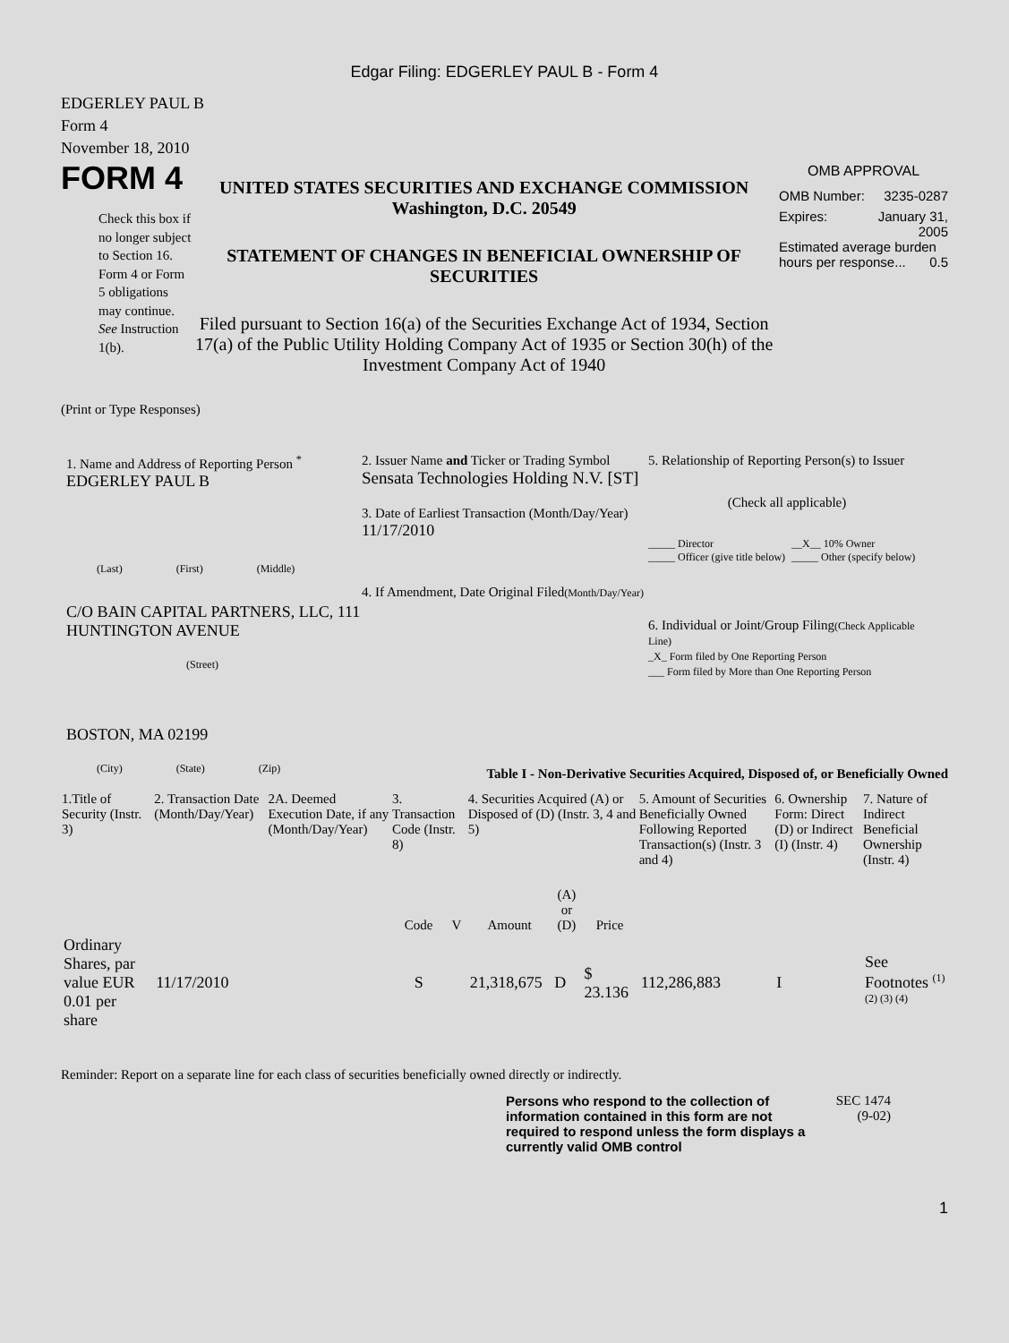Edgar Filing: EDGERLEY PAUL B - Form 4
EDGERLEY PAUL B
Form 4
November 18, 2010
FORM 4
Check this box if no longer subject to Section 16. Form 4 or Form 5 obligations may continue. See Instruction 1(b).
UNITED STATES SECURITIES AND EXCHANGE COMMISSION
Washington, D.C. 20549
STATEMENT OF CHANGES IN BENEFICIAL OWNERSHIP OF SECURITIES
Filed pursuant to Section 16(a) of the Securities Exchange Act of 1934, Section 17(a) of the Public Utility Holding Company Act of 1935 or Section 30(h) of the Investment Company Act of 1940
OMB APPROVAL
OMB Number: 3235-0287
Expires: January 31,
2005
Estimated average burden hours per response... 0.5
(Print or Type Responses)
1. Name and Address of Reporting Person <sup>*</sup>
EDGERLEY PAUL B
(Last) (First) (Middle)
C/O BAIN CAPITAL PARTNERS, LLC, 111 HUNTINGTON AVENUE
(Street)
BOSTON, MA 02199
(City) (State) (Zip)
2. Issuer Name and Ticker or Trading Symbol
Sensata Technologies Holding N.V. [ST]
3. Date of Earliest Transaction (Month/Day/Year)
11/17/2010
4. If Amendment, Date Original Filed(Month/Day/Year)
5. Relationship of Reporting Person(s) to Issuer
(Check all applicable)
_____ Director
_____ Officer (give title below)
__X__ 10% Owner
_____ Other (specify below)
6. Individual or Joint/Group Filing(Check Applicable Line)
_X_ Form filed by One Reporting Person
___ Form filed by More than One Reporting Person
Table I - Non-Derivative Securities Acquired, Disposed of, or Beneficially Owned
| 1.Title of Security (Instr. 3) | 2. Transaction Date (Month/Day/Year) | 2A. Deemed Execution Date, if any (Month/Day/Year) | 3. Transaction Code (Instr. 8) | | 4. Securities Acquired (A) or Disposed of (D) (Instr. 3, 4 and 5) | | | 5. Amount of Securities Beneficially Owned Following Reported Transaction(s) (Instr. 3 and 4) | 6. Ownership Form: Direct (D) or Indirect (I) (Instr. 4) | 7. Nature of Indirect Beneficial Ownership (Instr. 4) |
| --- | --- | --- | --- | --- | --- | --- | --- | --- | --- | --- |
| | | | Code | V | Amount | (A) or (D) | Price | | | |
| Ordinary Shares, par value EUR 0.01 per share | 11/17/2010 | | S | | 21,318,675 | D | $ 23.136 | 112,286,883 | I | See Footnotes <sup>(1) (2) (3) (4)</sup> |
Reminder: Report on a separate line for each class of securities beneficially owned directly or indirectly.
Persons who respond to the collection of information contained in this form are not required to respond unless the form displays a currently valid OMB control
SEC 1474
(9-02)
1